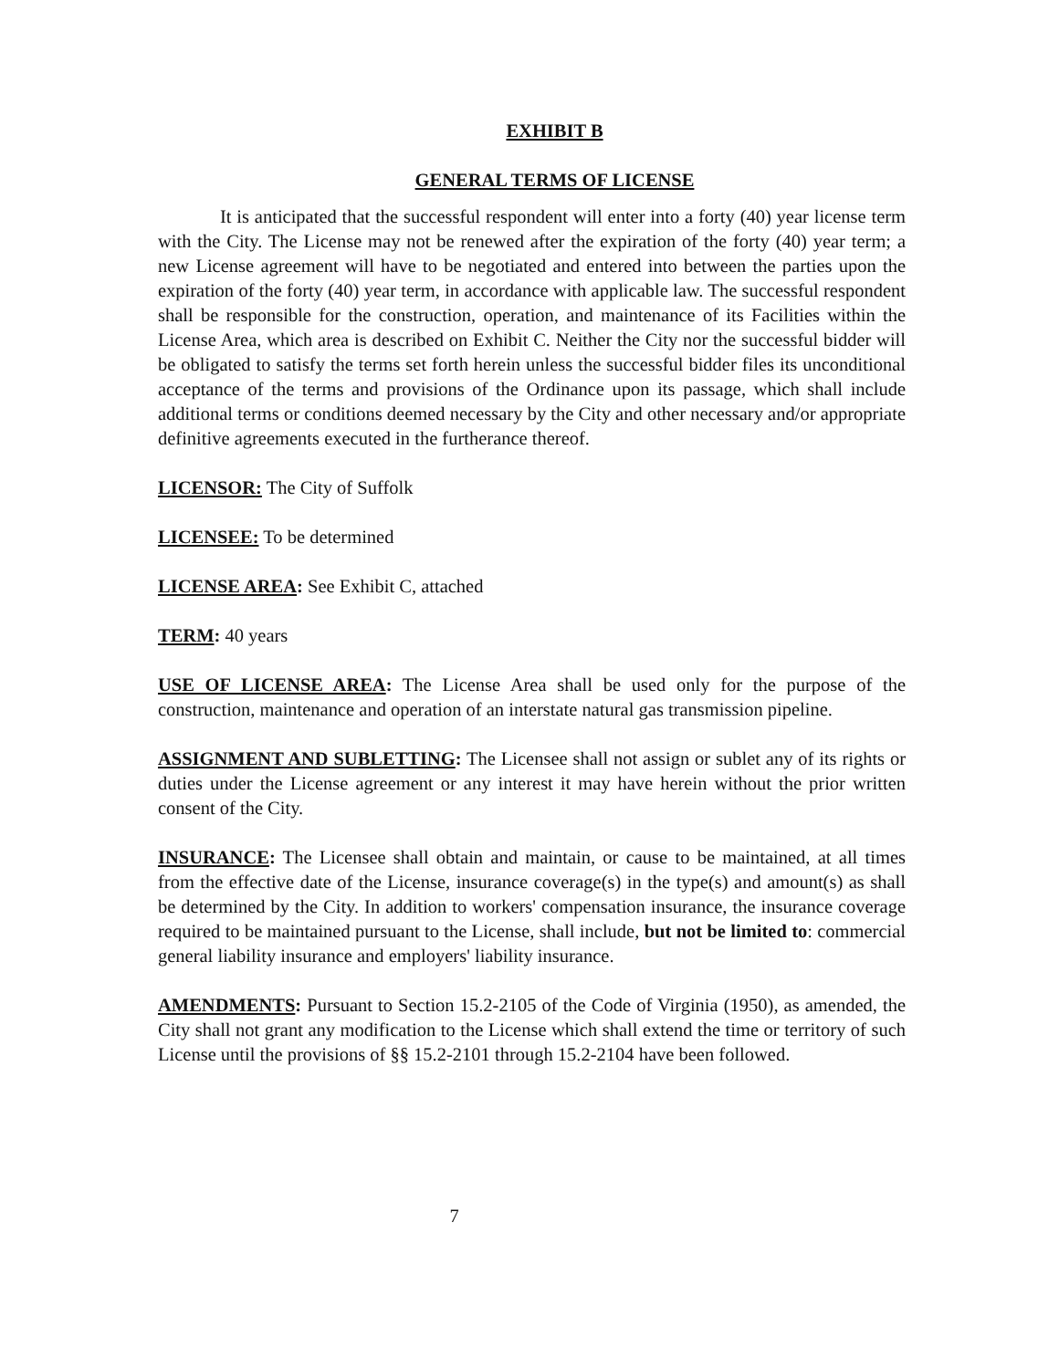EXHIBIT B
GENERAL TERMS OF LICENSE
It is anticipated that the successful respondent will enter into a forty (40) year license term with the City. The License may not be renewed after the expiration of the forty (40) year term; a new License agreement will have to be negotiated and entered into between the parties upon the expiration of the forty (40) year term, in accordance with applicable law. The successful respondent shall be responsible for the construction, operation, and maintenance of its Facilities within the License Area, which area is described on Exhibit C. Neither the City nor the successful bidder will be obligated to satisfy the terms set forth herein unless the successful bidder files its unconditional acceptance of the terms and provisions of the Ordinance upon its passage, which shall include additional terms or conditions deemed necessary by the City and other necessary and/or appropriate definitive agreements executed in the furtherance thereof.
LICENSOR: The City of Suffolk
LICENSEE: To be determined
LICENSE AREA: See Exhibit C, attached
TERM: 40 years
USE OF LICENSE AREA: The License Area shall be used only for the purpose of the construction, maintenance and operation of an interstate natural gas transmission pipeline.
ASSIGNMENT AND SUBLETTING: The Licensee shall not assign or sublet any of its rights or duties under the License agreement or any interest it may have herein without the prior written consent of the City.
INSURANCE: The Licensee shall obtain and maintain, or cause to be maintained, at all times from the effective date of the License, insurance coverage(s) in the type(s) and amount(s) as shall be determined by the City. In addition to workers' compensation insurance, the insurance coverage required to be maintained pursuant to the License, shall include, but not be limited to: commercial general liability insurance and employers' liability insurance.
AMENDMENTS: Pursuant to Section 15.2-2105 of the Code of Virginia (1950), as amended, the City shall not grant any modification to the License which shall extend the time or territory of such License until the provisions of §§ 15.2-2101 through 15.2-2104 have been followed.
7